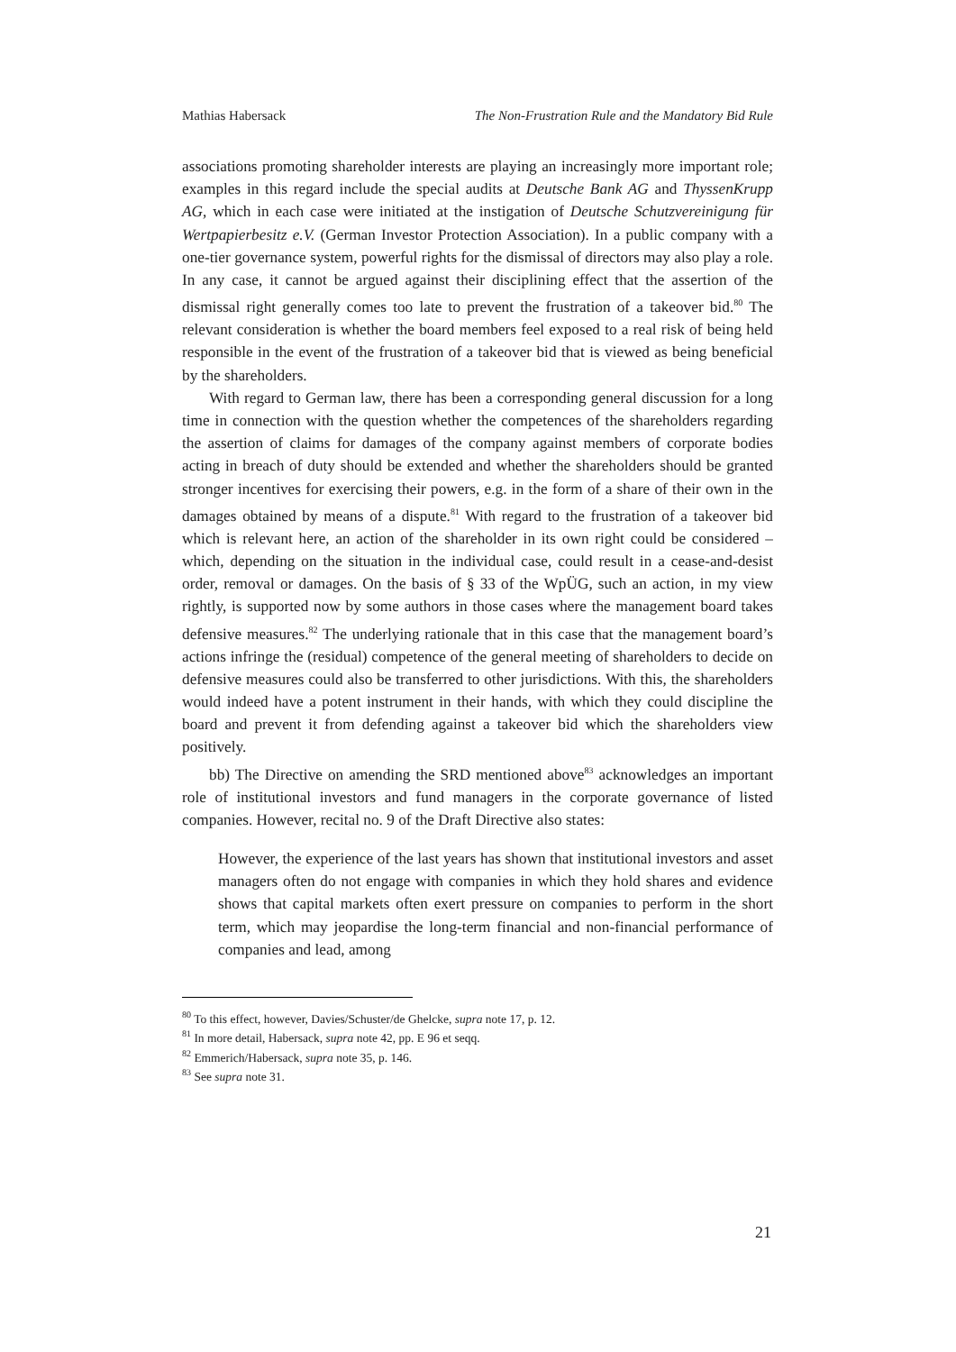Mathias Habersack The Non-Frustration Rule and the Mandatory Bid Rule
associations promoting shareholder interests are playing an increasingly more important role; examples in this regard include the special audits at Deutsche Bank AG and ThyssenKrupp AG, which in each case were initiated at the instigation of Deutsche Schutzvereinigung für Wertpapierbesitz e.V. (German Investor Protection Association). In a public company with a one-tier governance system, powerful rights for the dismissal of directors may also play a role. In any case, it cannot be argued against their disciplining effect that the assertion of the dismissal right generally comes too late to prevent the frustration of a takeover bid.<sup>80</sup> The relevant consideration is whether the board members feel exposed to a real risk of being held responsible in the event of the frustration of a takeover bid that is viewed as being beneficial by the shareholders.
With regard to German law, there has been a corresponding general discussion for a long time in connection with the question whether the competences of the shareholders regarding the assertion of claims for damages of the company against members of corporate bodies acting in breach of duty should be extended and whether the shareholders should be granted stronger incentives for exercising their powers, e.g. in the form of a share of their own in the damages obtained by means of a dispute.<sup>81</sup> With regard to the frustration of a takeover bid which is relevant here, an action of the shareholder in its own right could be considered – which, depending on the situation in the individual case, could result in a cease-and-desist order, removal or damages. On the basis of § 33 of the WpÜG, such an action, in my view rightly, is supported now by some authors in those cases where the management board takes defensive measures.<sup>82</sup> The underlying rationale that in this case that the management board’s actions infringe the (residual) competence of the general meeting of shareholders to decide on defensive measures could also be transferred to other jurisdictions. With this, the shareholders would indeed have a potent instrument in their hands, with which they could discipline the board and prevent it from defending against a takeover bid which the shareholders view positively.
bb) The Directive on amending the SRD mentioned above<sup>83</sup> acknowledges an important role of institutional investors and fund managers in the corporate governance of listed companies. However, recital no. 9 of the Draft Directive also states:
However, the experience of the last years has shown that institutional investors and asset managers often do not engage with companies in which they hold shares and evidence shows that capital markets often exert pressure on companies to perform in the short term, which may jeopardise the long-term financial and non-financial performance of companies and lead, among
<sup>80</sup> To this effect, however, Davies/Schuster/de Ghelcke, supra note 17, p. 12.
<sup>81</sup> In more detail, Habersack, supra note 42, pp. E 96 et seqq.
<sup>82</sup> Emmerich/Habersack, supra note 35, p. 146.
<sup>83</sup> See supra note 31.
21